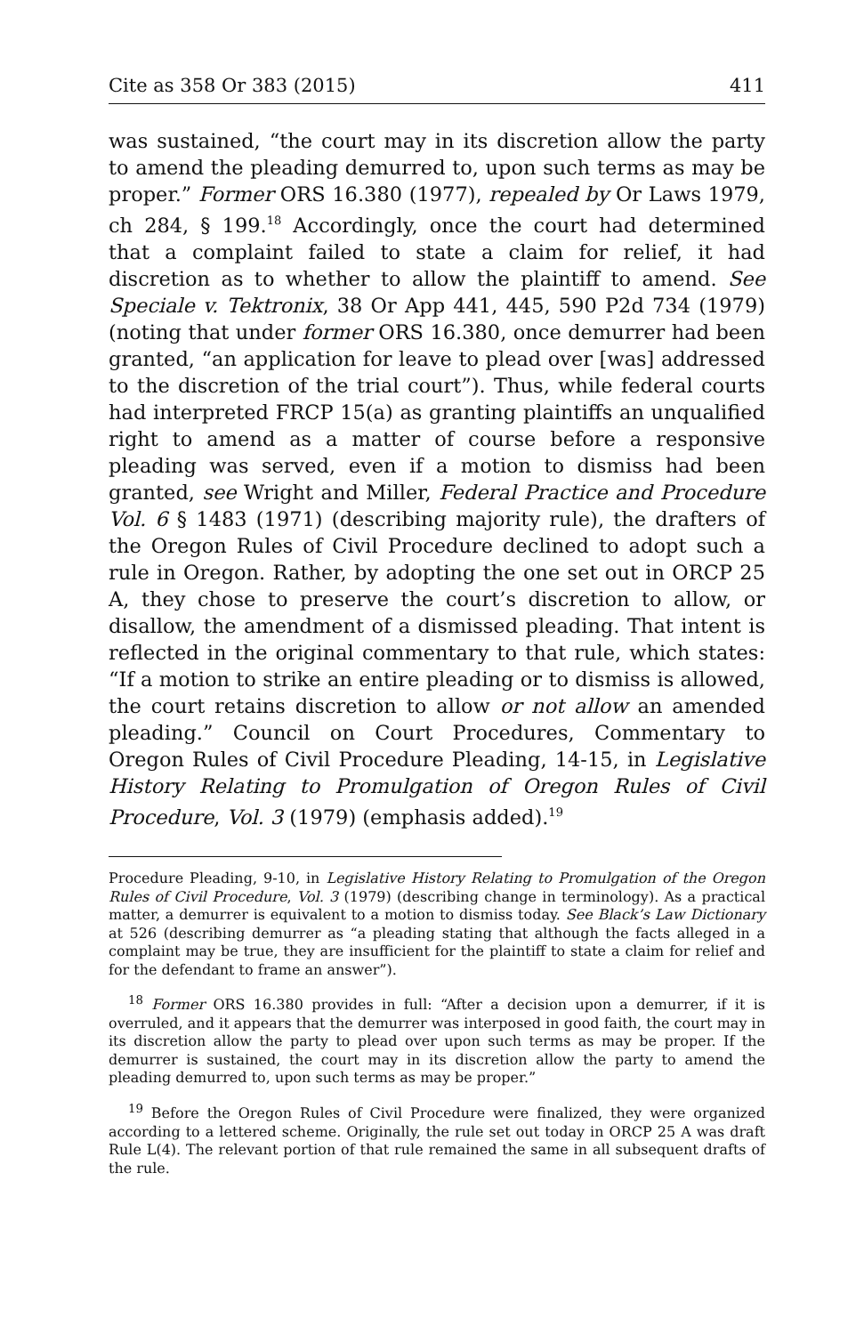Cite as 358 Or 383 (2015) 411
was sustained, “the court may in its discretion allow the party to amend the pleading demurred to, upon such terms as may be proper.” Former ORS 16.380 (1977), repealed by Or Laws 1979, ch 284, § 199.<sup>18</sup> Accordingly, once the court had determined that a complaint failed to state a claim for relief, it had discretion as to whether to allow the plaintiff to amend. See Speciale v. Tektronix, 38 Or App 441, 445, 590 P2d 734 (1979) (noting that under former ORS 16.380, once demurrer had been granted, “an application for leave to plead over [was] addressed to the discretion of the trial court”). Thus, while federal courts had interpreted FRCP 15(a) as granting plaintiffs an unqualified right to amend as a matter of course before a responsive pleading was served, even if a motion to dismiss had been granted, see Wright and Miller, Federal Practice and Procedure Vol. 6 § 1483 (1971) (describing majority rule), the drafters of the Oregon Rules of Civil Procedure declined to adopt such a rule in Oregon. Rather, by adopting the one set out in ORCP 25 A, they chose to preserve the court’s discretion to allow, or disallow, the amendment of a dismissed pleading. That intent is reflected in the original commentary to that rule, which states: “If a motion to strike an entire pleading or to dismiss is allowed, the court retains discretion to allow or not allow an amended pleading.” Council on Court Procedures, Commentary to Oregon Rules of Civil Procedure Pleading, 14-15, in Legislative History Relating to Promulgation of Oregon Rules of Civil Procedure, Vol. 3 (1979) (emphasis added).<sup>19</sup>
Procedure Pleading, 9-10, in Legislative History Relating to Promulgation of the Oregon Rules of Civil Procedure, Vol. 3 (1979) (describing change in terminology). As a practical matter, a demurrer is equivalent to a motion to dismiss today. See Black’s Law Dictionary at 526 (describing demurrer as “a pleading stating that although the facts alleged in a complaint may be true, they are insufficient for the plaintiff to state a claim for relief and for the defendant to frame an answer”).
<sup>18</sup> Former ORS 16.380 provides in full: “After a decision upon a demurrer, if it is overruled, and it appears that the demurrer was interposed in good faith, the court may in its discretion allow the party to plead over upon such terms as may be proper. If the demurrer is sustained, the court may in its discretion allow the party to amend the pleading demurred to, upon such terms as may be proper.”
<sup>19</sup> Before the Oregon Rules of Civil Procedure were finalized, they were organized according to a lettered scheme. Originally, the rule set out today in ORCP 25 A was draft Rule L(4). The relevant portion of that rule remained the same in all subsequent drafts of the rule.